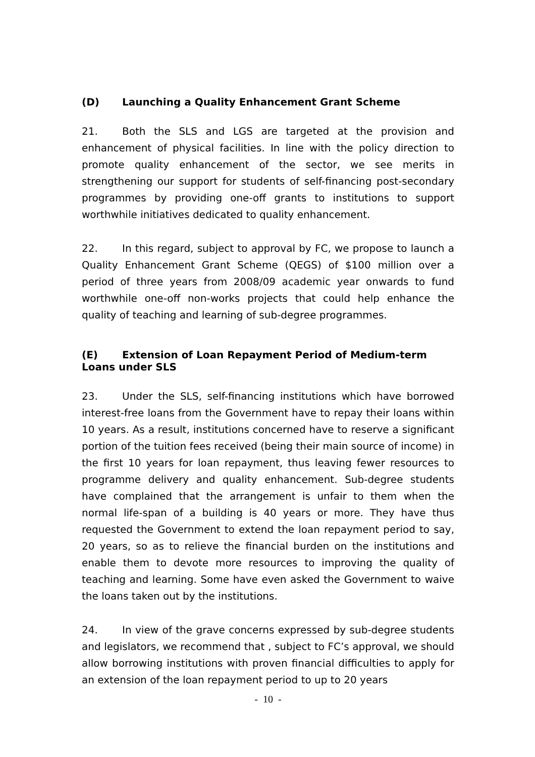(D) Launching a Quality Enhancement Grant Scheme
21. Both the SLS and LGS are targeted at the provision and enhancement of physical facilities. In line with the policy direction to promote quality enhancement of the sector, we see merits in strengthening our support for students of self-financing post-secondary programmes by providing one-off grants to institutions to support worthwhile initiatives dedicated to quality enhancement.
22. In this regard, subject to approval by FC, we propose to launch a Quality Enhancement Grant Scheme (QEGS) of $100 million over a period of three years from 2008/09 academic year onwards to fund worthwhile one-off non-works projects that could help enhance the quality of teaching and learning of sub-degree programmes.
(E) Extension of Loan Repayment Period of Medium-term Loans under SLS
23. Under the SLS, self-financing institutions which have borrowed interest-free loans from the Government have to repay their loans within 10 years. As a result, institutions concerned have to reserve a significant portion of the tuition fees received (being their main source of income) in the first 10 years for loan repayment, thus leaving fewer resources to programme delivery and quality enhancement. Sub-degree students have complained that the arrangement is unfair to them when the normal life-span of a building is 40 years or more. They have thus requested the Government to extend the loan repayment period to say, 20 years, so as to relieve the financial burden on the institutions and enable them to devote more resources to improving the quality of teaching and learning. Some have even asked the Government to waive the loans taken out by the institutions.
24. In view of the grave concerns expressed by sub-degree students and legislators, we recommend that , subject to FC’s approval, we should allow borrowing institutions with proven financial difficulties to apply for an extension of the loan repayment period to up to 20 years
- 10 -